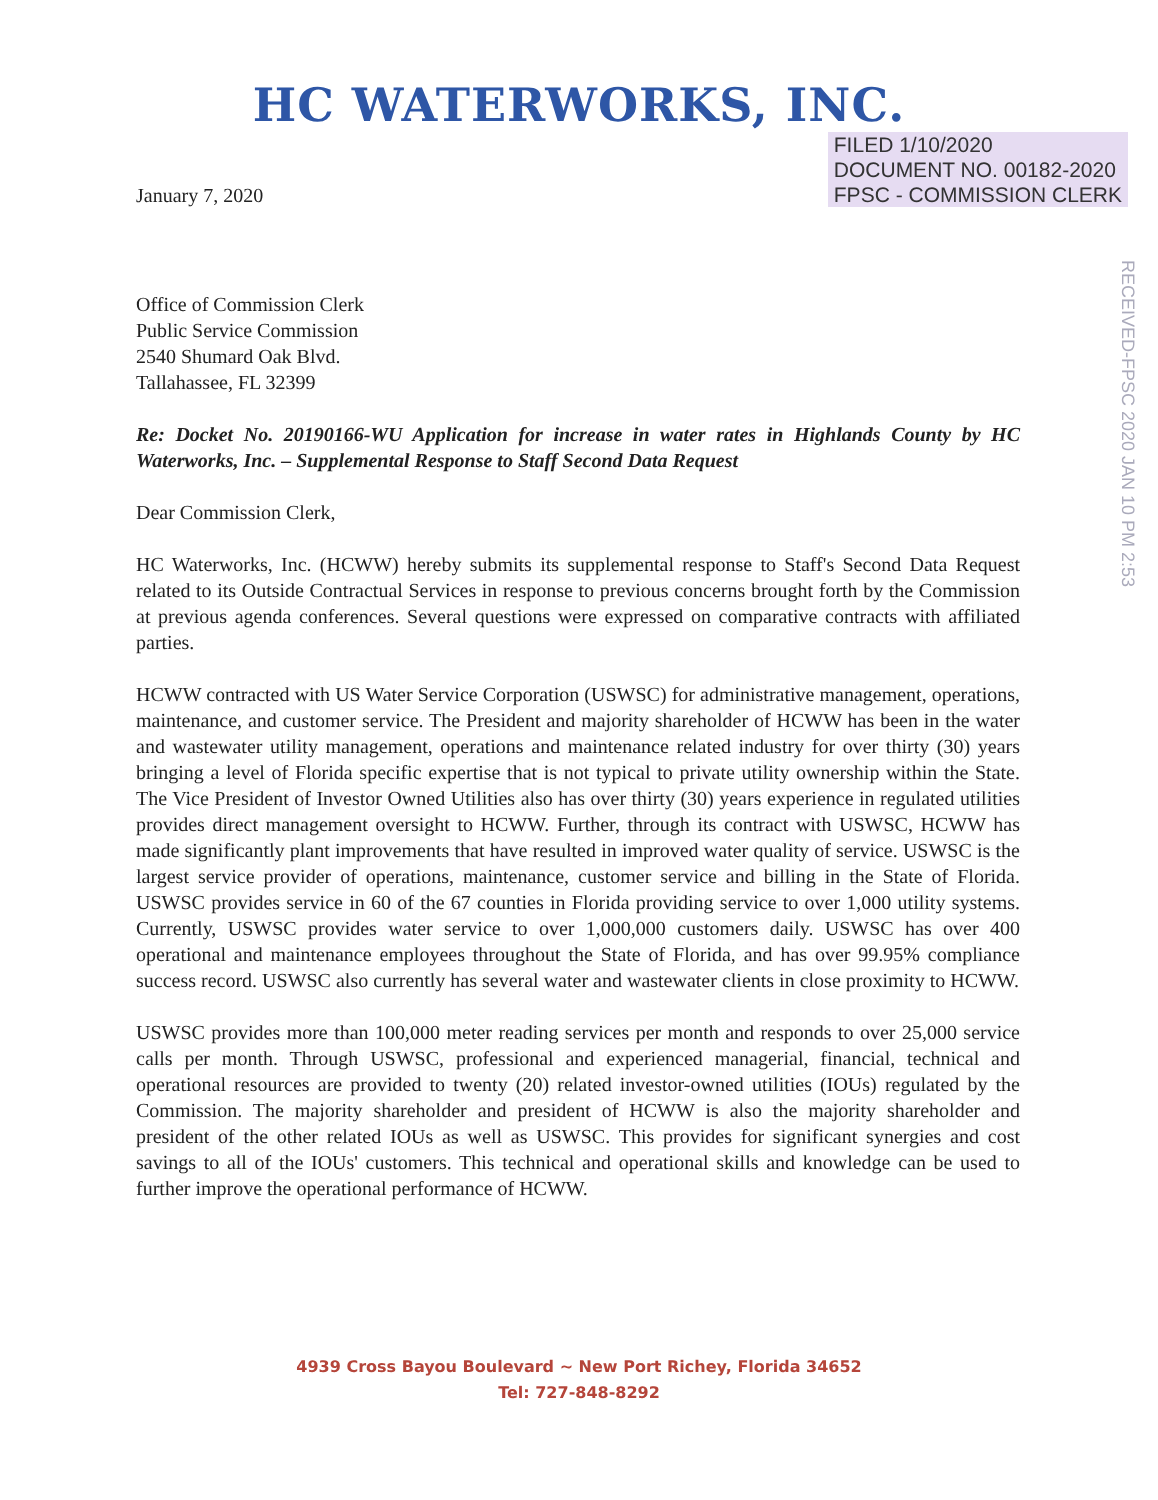HC WATERWORKS, INC.
January 7, 2020
FILED 1/10/2020
DOCUMENT NO. 00182-2020
FPSC - COMMISSION CLERK
RECEIVED-FPSC 2020 JAN 10 PM 2:53
Office of Commission Clerk
Public Service Commission
2540 Shumard Oak Blvd.
Tallahassee, FL 32399
Re: Docket No. 20190166-WU Application for increase in water rates in Highlands County by HC Waterworks, Inc. – Supplemental Response to Staff Second Data Request
Dear Commission Clerk,
HC Waterworks, Inc. (HCWW) hereby submits its supplemental response to Staff's Second Data Request related to its Outside Contractual Services in response to previous concerns brought forth by the Commission at previous agenda conferences. Several questions were expressed on comparative contracts with affiliated parties.
HCWW contracted with US Water Service Corporation (USWSC) for administrative management, operations, maintenance, and customer service. The President and majority shareholder of HCWW has been in the water and wastewater utility management, operations and maintenance related industry for over thirty (30) years bringing a level of Florida specific expertise that is not typical to private utility ownership within the State. The Vice President of Investor Owned Utilities also has over thirty (30) years experience in regulated utilities provides direct management oversight to HCWW. Further, through its contract with USWSC, HCWW has made significantly plant improvements that have resulted in improved water quality of service. USWSC is the largest service provider of operations, maintenance, customer service and billing in the State of Florida. USWSC provides service in 60 of the 67 counties in Florida providing service to over 1,000 utility systems. Currently, USWSC provides water service to over 1,000,000 customers daily. USWSC has over 400 operational and maintenance employees throughout the State of Florida, and has over 99.95% compliance success record. USWSC also currently has several water and wastewater clients in close proximity to HCWW.
USWSC provides more than 100,000 meter reading services per month and responds to over 25,000 service calls per month. Through USWSC, professional and experienced managerial, financial, technical and operational resources are provided to twenty (20) related investor-owned utilities (IOUs) regulated by the Commission. The majority shareholder and president of HCWW is also the majority shareholder and president of the other related IOUs as well as USWSC. This provides for significant synergies and cost savings to all of the IOUs' customers. This technical and operational skills and knowledge can be used to further improve the operational performance of HCWW.
4939 Cross Bayou Boulevard ~ New Port Richey, Florida 34652
Tel: 727-848-8292